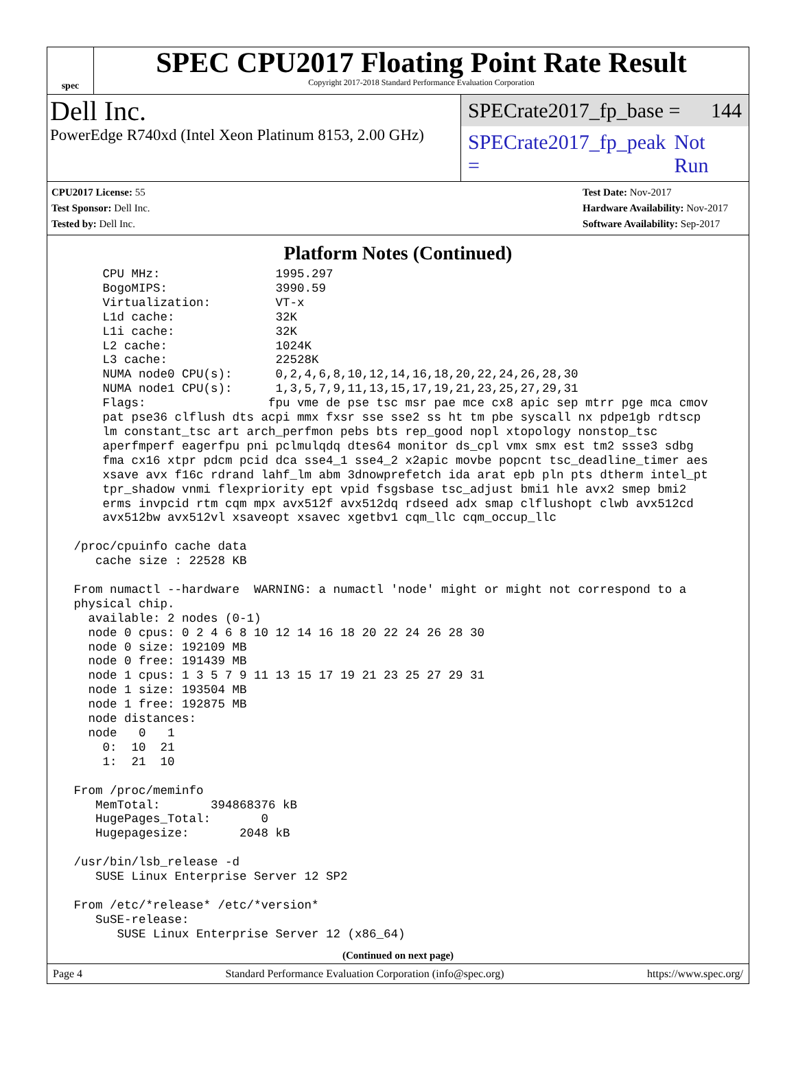spec
SPEC CPU2017 Floating Point Rate Result
Copyright 2017-2018 Standard Performance Evaluation Corporation
Dell Inc.
PowerEdge R740xd (Intel Xeon Platinum 8153, 2.00 GHz)
SPECrate2017_fp_base = 144
SPECrate2017_fp_peak = Not Run
CPU2017 License: 55
Test Sponsor: Dell Inc.
Tested by: Dell Inc.
Test Date: Nov-2017
Hardware Availability: Nov-2017
Software Availability: Sep-2017
Platform Notes (Continued)
     CPU MHz:                1995.297
     BogoMIPS:               3990.59
     Virtualization:         VT-x
     L1d cache:              32K
     L1i cache:              32K
     L2 cache:               1024K
     L3 cache:               22528K
     NUMA node0 CPU(s):      0,2,4,6,8,10,12,14,16,18,20,22,24,26,28,30
     NUMA node1 CPU(s):      1,3,5,7,9,11,13,15,17,19,21,23,25,27,29,31
     Flags:                 fpu vme de pse tsc msr pae mce cx8 apic sep mtrr pge mca cmov
     pat pse36 clflush dts acpi mmx fxsr sse sse2 ss ht tm pbe syscall nx pdpe1gb rdtscp
     lm constant_tsc art arch_perfmon pebs bts rep_good nopl xtopology nonstop_tsc
     aperfmperf eagerfpu pni pclmulqdq dtes64 monitor ds_cpl vmx smx est tm2 ssse3 sdbg
     fma cx16 xtpr pdcm pcid dca sse4_1 sse4_2 x2apic movbe popcnt tsc_deadline_timer aes
     xsave avx f16c rdrand lahf_lm abm 3dnowprefetch ida arat epb pln pts dtherm intel_pt
     tpr_shadow vnmi flexpriority ept vpid fsgsbase tsc_adjust bmi1 hle avx2 smep bmi2
     erms invpcid rtm cqm mpx avx512f avx512dq rdseed adx smap clflushopt clwb avx512cd
     avx512bw avx512vl xsaveopt xsavec xgetbv1 cqm_llc cqm_occup_llc

 /proc/cpuinfo cache data
    cache size : 22528 KB

 From numactl --hardware  WARNING: a numactl 'node' might or might not correspond to a
 physical chip.
   available: 2 nodes (0-1)
   node 0 cpus: 0 2 4 6 8 10 12 14 16 18 20 22 24 26 28 30
   node 0 size: 192109 MB
   node 0 free: 191439 MB
   node 1 cpus: 1 3 5 7 9 11 13 15 17 19 21 23 25 27 29 31
   node 1 size: 193504 MB
   node 1 free: 192875 MB
   node distances:
   node   0   1
     0:  10  21
     1:  21  10

 From /proc/meminfo
    MemTotal:       394868376 kB
    HugePages_Total:       0
    Hugepagesize:       2048 kB

 /usr/bin/lsb_release -d
    SUSE Linux Enterprise Server 12 SP2

 From /etc/*release* /etc/*version*
    SuSE-release:
       SUSE Linux Enterprise Server 12 (x86_64)
(Continued on next page)
Page 4 Standard Performance Evaluation Corporation (info@spec.org) https://www.spec.org/